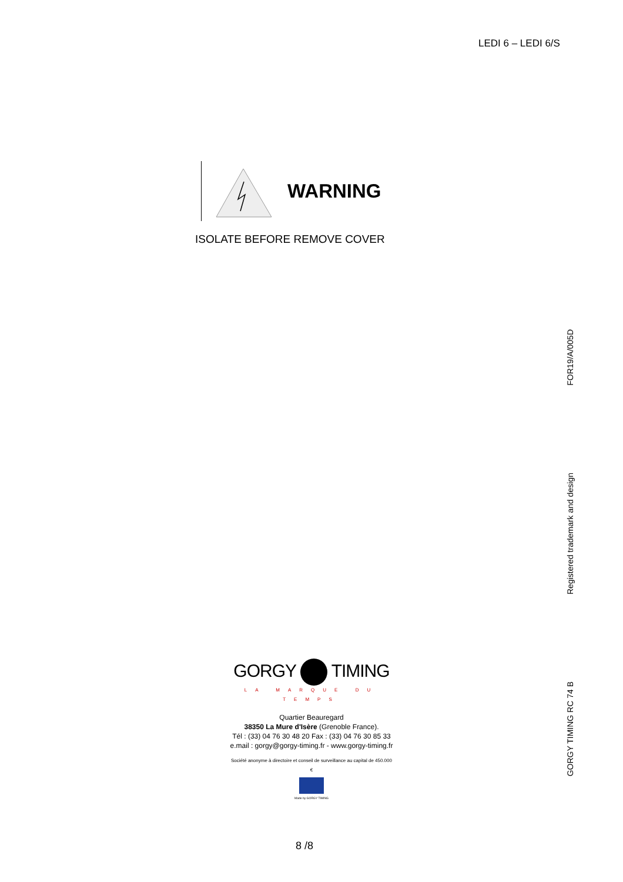LEDI 6 – LEDI 6/S
WARNING
ISOLATE BEFORE REMOVE COVER
FOR19/A/005D
Registered trademark and design
GORGY TIMING RC 74 B
GORGY TIMING
LA MARQUE DU TEMPS
Quartier Beauregard
38350 La Mure d'Isère (Grenoble France).
Tél : (33) 04 76 30 48 20 Fax : (33) 04 76 30 85 33
e.mail : gorgy@gorgy-timing.fr - www.gorgy-timing.fr
Société anonyme à directoire et conseil de surveillance au capital de 450.000 €
Made by GORGY TIMING
8 /8